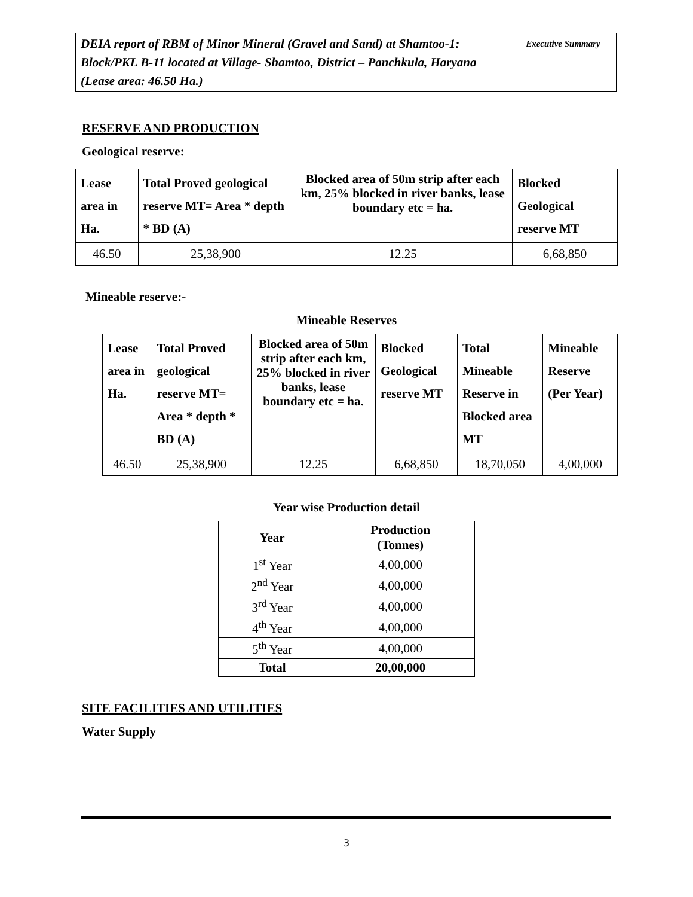| DEIA report of RBM of Minor Mineral (Gravel and Sand) at Shamtoo-1: Block/PKL B-11 located at Village- Shamtoo, District – Panchkula, Haryana (Lease area: 46.50 Ha.) | Executive Summary |
RESERVE AND PRODUCTION
Geological reserve:
| Lease area in Ha. | Total Proved geological reserve MT= Area * depth * BD (A) | Blocked area of 50m strip after each km, 25% blocked in river banks, lease boundary etc = ha. | Blocked Geological reserve MT |
| --- | --- | --- | --- |
| 46.50 | 25,38,900 | 12.25 | 6,68,850 |
Mineable reserve:-
Mineable Reserves
| Lease area in Ha. | Total Proved geological reserve MT= Area * depth * BD (A) | Blocked area of 50m strip after each km, 25% blocked in river banks, lease boundary etc = ha. | Blocked Geological reserve MT | Total Mineable Reserve in Blocked area MT | Mineable Reserve (Per Year) |
| --- | --- | --- | --- | --- | --- |
| 46.50 | 25,38,900 | 12.25 | 6,68,850 | 18,70,050 | 4,00,000 |
Year wise Production detail
| Year | Production (Tonnes) |
| 1<sup>st</sup> Year | 4,00,000 |
| 2<sup>nd</sup> Year | 4,00,000 |
| 3<sup>rd</sup> Year | 4,00,000 |
| 4<sup>th</sup> Year | 4,00,000 |
| 5<sup>th</sup> Year | 4,00,000 |
| Total | 20,00,000 |
SITE FACILITIES AND UTILITIES
Water Supply
3